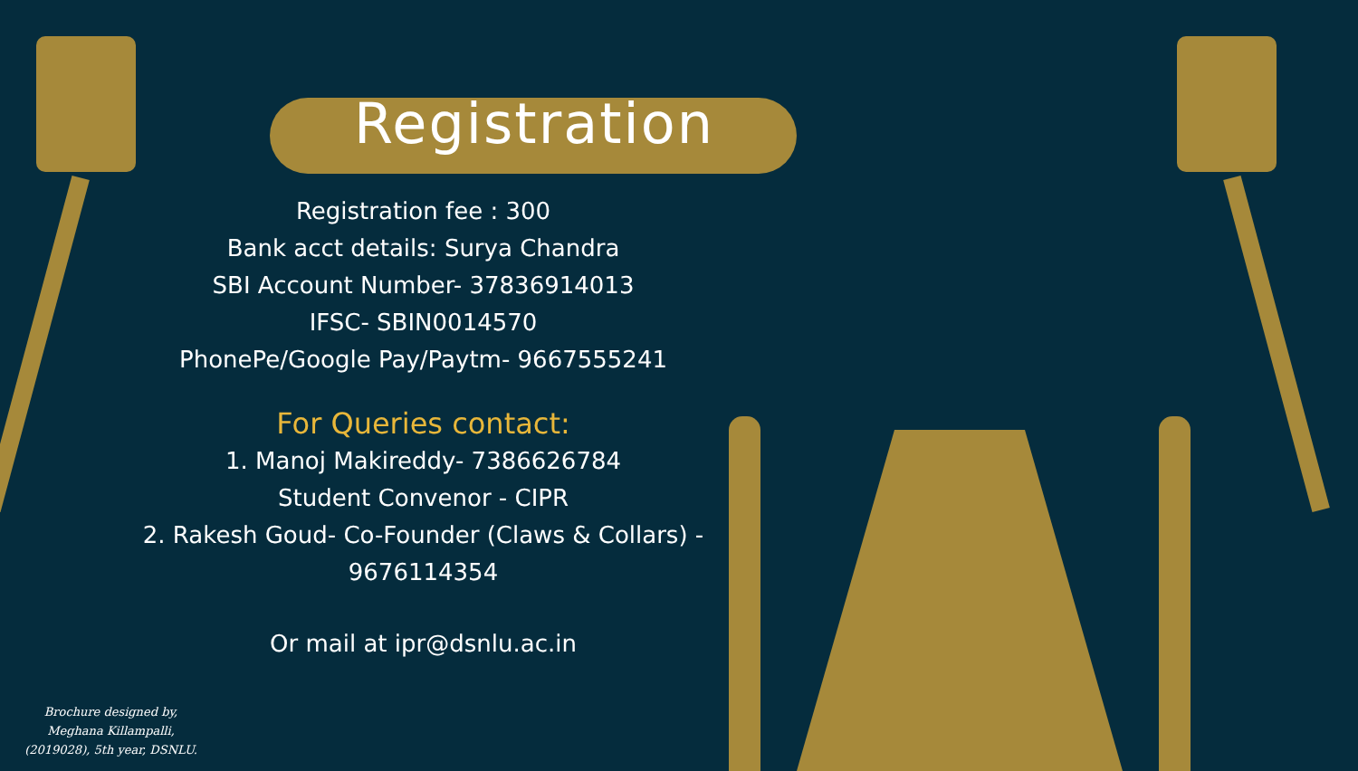Registration
Registration fee : 300
Bank acct details: Surya Chandra
SBI Account Number- 37836914013
IFSC- SBIN0014570
PhonePe/Google Pay/Paytm- 9667555241
For Queries contact:
1. Manoj Makireddy- 7386626784
Student Convenor - CIPR
2. Rakesh Goud- Co-Founder (Claws & Collars) -
9676114354
Or mail at ipr@dsnlu.ac.in
Brochure designed by,
Meghana Killampalli,
(2019028), 5th year, DSNLU.